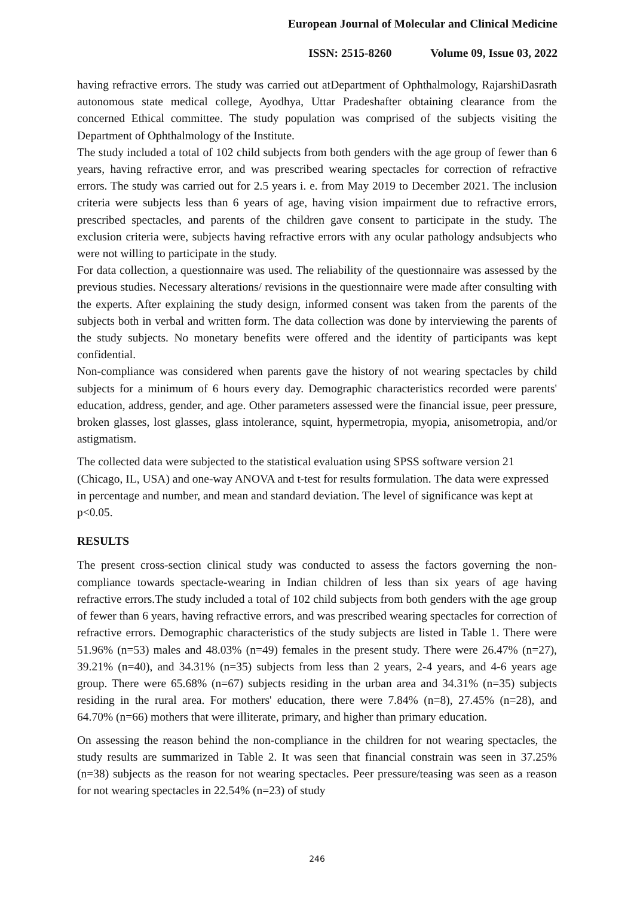European Journal of Molecular and Clinical Medicine
ISSN: 2515-8260 Volume 09, Issue 03, 2022
having refractive errors. The study was carried out atDepartment of Ophthalmology, RajarshiDasrath autonomous state medical college, Ayodhya, Uttar Pradeshafter obtaining clearance from the concerned Ethical committee. The study population was comprised of the subjects visiting the Department of Ophthalmology of the Institute.
The study included a total of 102 child subjects from both genders with the age group of fewer than 6 years, having refractive error, and was prescribed wearing spectacles for correction of refractive errors. The study was carried out for 2.5 years i. e. from May 2019 to December 2021. The inclusion criteria were subjects less than 6 years of age, having vision impairment due to refractive errors, prescribed spectacles, and parents of the children gave consent to participate in the study. The exclusion criteria were, subjects having refractive errors with any ocular pathology andsubjects who were not willing to participate in the study.
For data collection, a questionnaire was used. The reliability of the questionnaire was assessed by the previous studies. Necessary alterations/ revisions in the questionnaire were made after consulting with the experts. After explaining the study design, informed consent was taken from the parents of the subjects both in verbal and written form. The data collection was done by interviewing the parents of the study subjects. No monetary benefits were offered and the identity of participants was kept confidential.
Non-compliance was considered when parents gave the history of not wearing spectacles by child subjects for a minimum of 6 hours every day. Demographic characteristics recorded were parents' education, address, gender, and age. Other parameters assessed were the financial issue, peer pressure, broken glasses, lost glasses, glass intolerance, squint, hypermetropia, myopia, anisometropia, and/or astigmatism.
The collected data were subjected to the statistical evaluation using SPSS software version 21 (Chicago, IL, USA) and one-way ANOVA and t-test for results formulation. The data were expressed in percentage and number, and mean and standard deviation. The level of significance was kept at p<0.05.
RESULTS
The present cross-section clinical study was conducted to assess the factors governing the non-compliance towards spectacle-wearing in Indian children of less than six years of age having refractive errors.The study included a total of 102 child subjects from both genders with the age group of fewer than 6 years, having refractive errors, and was prescribed wearing spectacles for correction of refractive errors. Demographic characteristics of the study subjects are listed in Table 1. There were 51.96% (n=53) males and 48.03% (n=49) females in the present study. There were 26.47% (n=27), 39.21% (n=40), and 34.31% (n=35) subjects from less than 2 years, 2-4 years, and 4-6 years age group. There were 65.68% (n=67) subjects residing in the urban area and 34.31% (n=35) subjects residing in the rural area. For mothers' education, there were 7.84% (n=8), 27.45% (n=28), and 64.70% (n=66) mothers that were illiterate, primary, and higher than primary education.
On assessing the reason behind the non-compliance in the children for not wearing spectacles, the study results are summarized in Table 2. It was seen that financial constrain was seen in 37.25% (n=38) subjects as the reason for not wearing spectacles. Peer pressure/teasing was seen as a reason for not wearing spectacles in 22.54% (n=23) of study
246